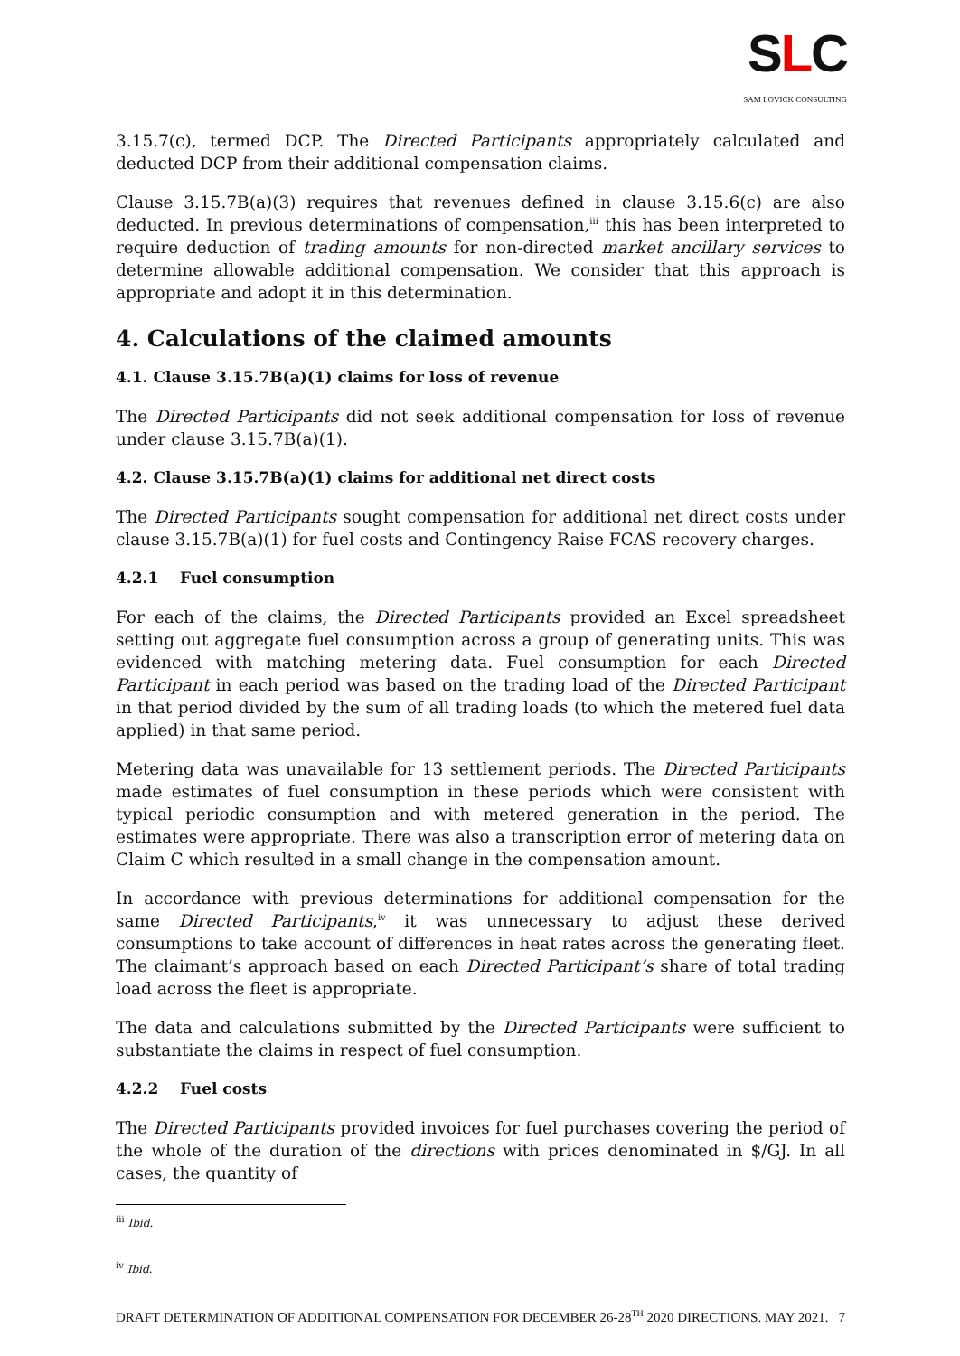SLC
SAM LOVICK CONSULTING
3.15.7(c), termed DCP. The Directed Participants appropriately calculated and deducted DCP from their additional compensation claims.
Clause 3.15.7B(a)(3) requires that revenues defined in clause 3.15.6(c) are also deducted. In previous determinations of compensation,<sup>iii</sup> this has been interpreted to require deduction of trading amounts for non-directed market ancillary services to determine allowable additional compensation. We consider that this approach is appropriate and adopt it in this determination.
4. Calculations of the claimed amounts
4.1. Clause 3.15.7B(a)(1) claims for loss of revenue
The Directed Participants did not seek additional compensation for loss of revenue under clause 3.15.7B(a)(1).
4.2. Clause 3.15.7B(a)(1) claims for additional net direct costs
The Directed Participants sought compensation for additional net direct costs under clause 3.15.7B(a)(1) for fuel costs and Contingency Raise FCAS recovery charges.
4.2.1 Fuel consumption
For each of the claims, the Directed Participants provided an Excel spreadsheet setting out aggregate fuel consumption across a group of generating units. This was evidenced with matching metering data. Fuel consumption for each Directed Participant in each period was based on the trading load of the Directed Participant in that period divided by the sum of all trading loads (to which the metered fuel data applied) in that same period.
Metering data was unavailable for 13 settlement periods. The Directed Participants made estimates of fuel consumption in these periods which were consistent with typical periodic consumption and with metered generation in the period. The estimates were appropriate. There was also a transcription error of metering data on Claim C which resulted in a small change in the compensation amount.
In accordance with previous determinations for additional compensation for the same Directed Participants,<sup>iv</sup> it was unnecessary to adjust these derived consumptions to take account of differences in heat rates across the generating fleet. The claimant’s approach based on each Directed Participant’s share of total trading load across the fleet is appropriate.
The data and calculations submitted by the Directed Participants were sufficient to substantiate the claims in respect of fuel consumption.
4.2.2 Fuel costs
The Directed Participants provided invoices for fuel purchases covering the period of the whole of the duration of the directions with prices denominated in $/GJ. In all cases, the quantity of
<sup>iii</sup> Ibid.
<sup>iv</sup> Ibid.
DRAFT DETERMINATION OF ADDITIONAL COMPENSATION FOR DECEMBER 26-28<sup>TH</sup> 2020 DIRECTIONS. MAY 2021. 7